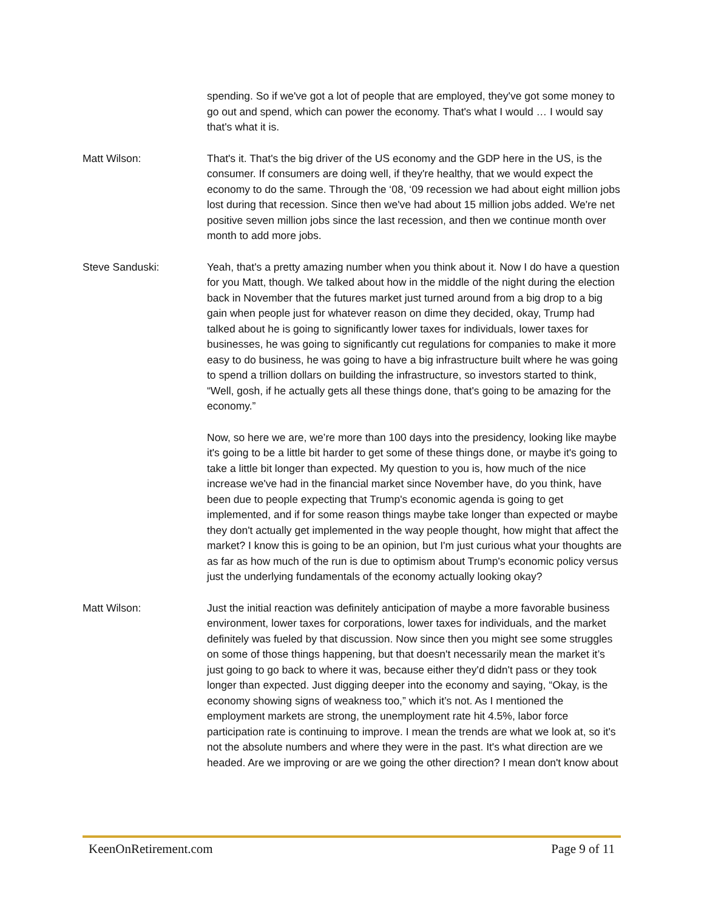spending. So if we've got a lot of people that are employed, they've got some money to go out and spend, which can power the economy. That's what I would … I would say that's what it is.
Matt Wilson: That's it. That's the big driver of the US economy and the GDP here in the US, is the consumer. If consumers are doing well, if they're healthy, that we would expect the economy to do the same. Through the ‘08, ‘09 recession we had about eight million jobs lost during that recession. Since then we've had about 15 million jobs added. We're net positive seven million jobs since the last recession, and then we continue month over month to add more jobs.
Steve Sanduski: Yeah, that's a pretty amazing number when you think about it. Now I do have a question for you Matt, though. We talked about how in the middle of the night during the election back in November that the futures market just turned around from a big drop to a big gain when people just for whatever reason on dime they decided, okay, Trump had talked about he is going to significantly lower taxes for individuals, lower taxes for businesses, he was going to significantly cut regulations for companies to make it more easy to do business, he was going to have a big infrastructure built where he was going to spend a trillion dollars on building the infrastructure, so investors started to think, “Well, gosh, if he actually gets all these things done, that's going to be amazing for the economy.”
Now, so here we are, we’re more than 100 days into the presidency, looking like maybe it's going to be a little bit harder to get some of these things done, or maybe it's going to take a little bit longer than expected. My question to you is, how much of the nice increase we've had in the financial market since November have, do you think, have been due to people expecting that Trump's economic agenda is going to get implemented, and if for some reason things maybe take longer than expected or maybe they don't actually get implemented in the way people thought, how might that affect the market? I know this is going to be an opinion, but I'm just curious what your thoughts are as far as how much of the run is due to optimism about Trump's economic policy versus just the underlying fundamentals of the economy actually looking okay?
Matt Wilson: Just the initial reaction was definitely anticipation of maybe a more favorable business environment, lower taxes for corporations, lower taxes for individuals, and the market definitely was fueled by that discussion. Now since then you might see some struggles on some of those things happening, but that doesn't necessarily mean the market it’s just going to go back to where it was, because either they'd didn't pass or they took longer than expected. Just digging deeper into the economy and saying, “Okay, is the economy showing signs of weakness too,” which it’s not. As I mentioned the employment markets are strong, the unemployment rate hit 4.5%, labor force participation rate is continuing to improve. I mean the trends are what we look at, so it's not the absolute numbers and where they were in the past. It's what direction are we headed. Are we improving or are we going the other direction? I mean don't know about
KeenOnRetirement.com Page 9 of 11